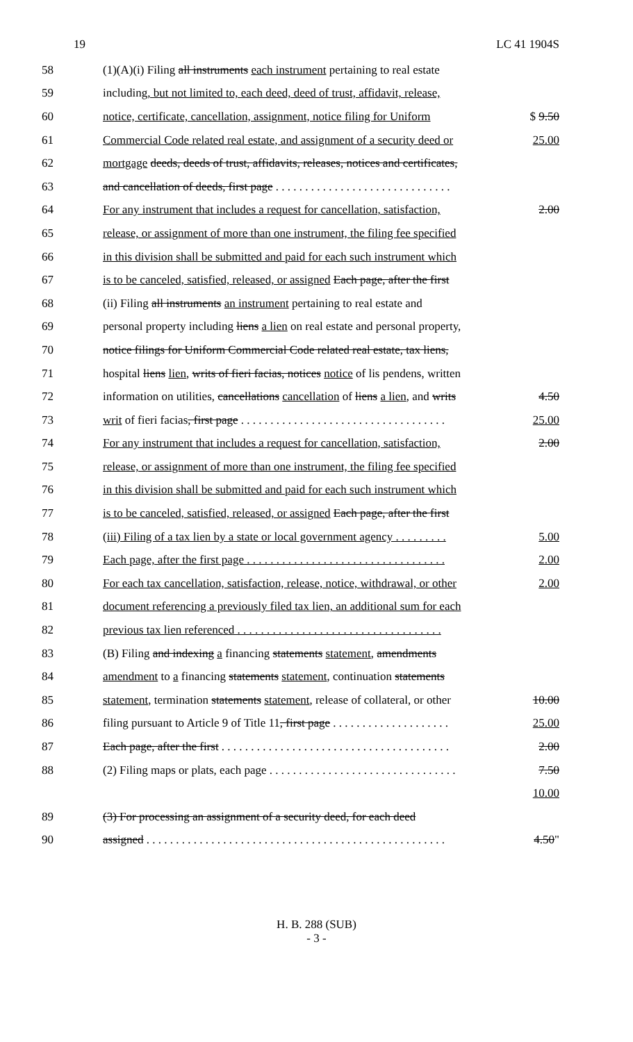19 LC 41 1904S
| 58 | (1)(A)(i) Filing all instruments each instrument pertaining to real estate | |
| 59 | including , but not limited to, each deed, deed of trust, affidavit, release, | |
| 60 | notice, certificate, cancellation, assignment, notice filing for Uniform | $ 9.50 |
| 61 | Commercial Code related real estate, and assignment of a security deed or | 25.00 |
| 62 | mortgage deeds, deeds of trust, affidavits, releases, notices and certificates, | |
| 63 | and cancellation of deeds, first page . . . . . . . . . . . . . . . . . . . . . . . . . . . . . . | |
| 64 | For any instrument that includes a request for cancellation, satisfaction, | 2.00 |
| 65 | release, or assignment of more than one instrument, the filing fee specified | |
| 66 | in this division shall be submitted and paid for each such instrument which | |
| 67 | is to be canceled, satisfied, released, or assigned Each page, after the first | |
| 68 | (ii) Filing all instruments an instrument pertaining to real estate and | |
| 69 | personal property including liens a lien on real estate and personal property, | |
| 70 | notice filings for Uniform Commercial Code related real estate, tax liens, | |
| 71 | hospital liens lien , writs of fieri facias, notices notice of lis pendens, written | |
| 72 | information on utilities, cancellations cancellation of liens a lien , and writs | 4.50 |
| 73 | writ of fieri facias , first page . . . . . . . . . . . . . . . . . . . . . . . . . . . . . . . . . . . | 25.00 |
| 74 | For any instrument that includes a request for cancellation, satisfaction, | 2.00 |
| 75 | release, or assignment of more than one instrument, the filing fee specified | |
| 76 | in this division shall be submitted and paid for each such instrument which | |
| 77 | is to be canceled, satisfied, released, or assigned Each page, after the first | |
| 78 | (iii) Filing of a tax lien by a state or local government agency . . . . . . . . . | 5.00 |
| 79 | Each page, after the first page . . . . . . . . . . . . . . . . . . . . . . . . . . . . . . . . . . | 2.00 |
| 80 | For each tax cancellation, satisfaction, release, notice, withdrawal, or other | 2.00 |
| 81 | document referencing a previously filed tax lien, an additional sum for each | |
| 82 | previous tax lien referenced . . . . . . . . . . . . . . . . . . . . . . . . . . . . . . . . . . . | |
| 83 | (B) Filing and indexing a financing statements statement , amendments | |
| 84 | amendment to a financing statements statement , continuation statements | |
| 85 | statement , termination statements statement , release of collateral, or other | 10.00 |
| 86 | filing pursuant to Article 9 of Title 11 , first page . . . . . . . . . . . . . . . . . . . . | 25.00 |
| 87 | Each page, after the first . . . . . . . . . . . . . . . . . . . . . . . . . . . . . . . . . . . . . . . | 2.00 |
| 88 | (2) Filing maps or plats, each page . . . . . . . . . . . . . . . . . . . . . . . . . . . . . . . . | 7.50 |
| | | 10.00 |
| 89 | (3) For processing an assignment of a security deed, for each deed | |
| 90 | assigned . . . . . . . . . . . . . . . . . . . . . . . . . . . . . . . . . . . . . . . . . . . . . . . . . . . | 4.50 " |
H. B. 288 (SUB)
- 3 -